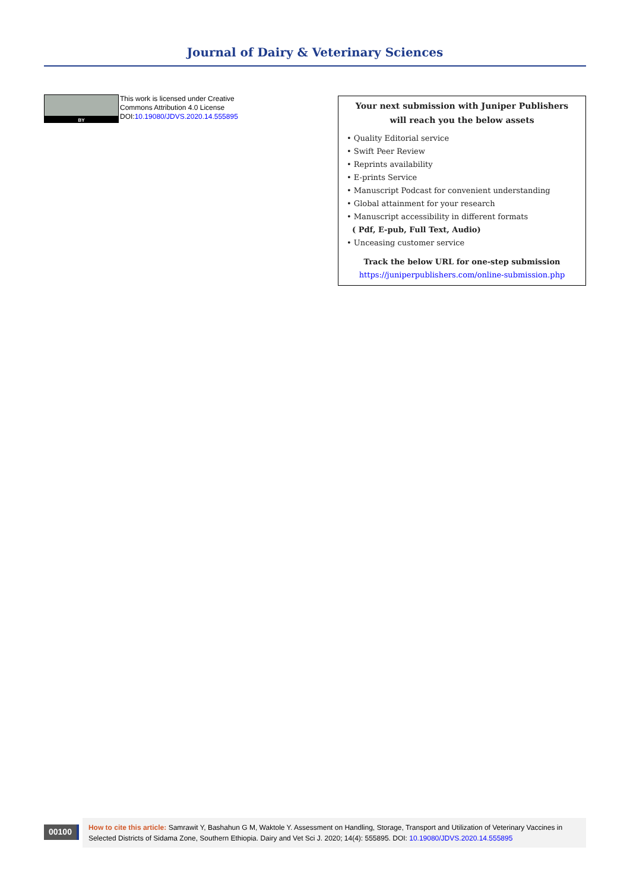Journal of Dairy & Veterinary Sciences
BY
This work is licensed under Creative
Commons Attribution 4.0 License
DOI:10.19080/JDVS.2020.14.555895
Your next submission with Juniper Publishers
will reach you the below assets
• Quality Editorial service
• Swift Peer Review
• Reprints availability
• E-prints Service
• Manuscript Podcast for convenient understanding
• Global attainment for your research
• Manuscript accessibility in different formats
( Pdf, E-pub, Full Text, Audio)
• Unceasing customer service
Track the below URL for one-step submission
https://juniperpublishers.com/online-submission.php
00100
How to cite this article: Samrawit Y, Bashahun G M, Waktole Y. Assessment on Handling, Storage, Transport and Utilization of Veterinary Vaccines in Selected Districts of Sidama Zone, Southern Ethiopia. Dairy and Vet Sci J. 2020; 14(4): 555895. DOI: 10.19080/JDVS.2020.14.555895